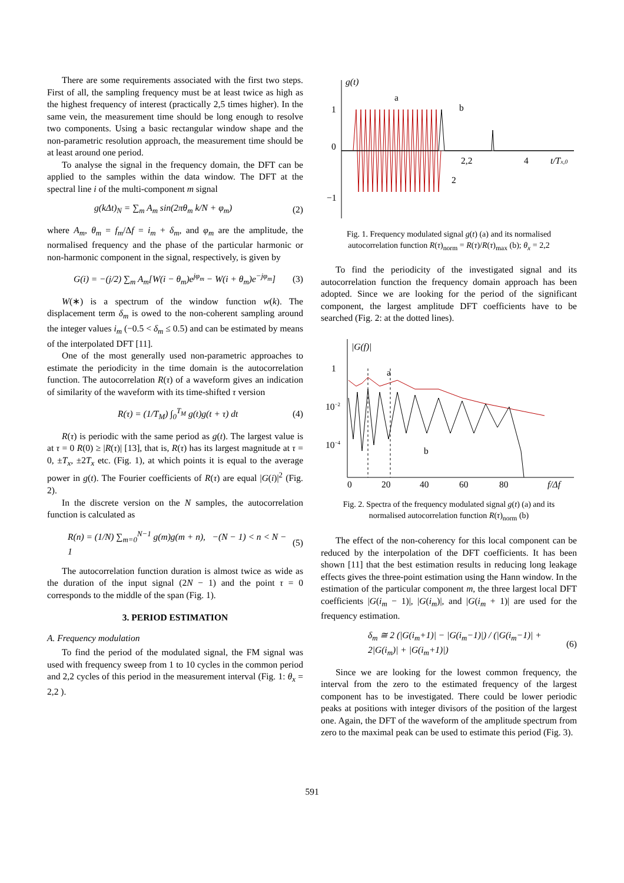There are some requirements associated with the first two steps. First of all, the sampling frequency must be at least twice as high as the highest frequency of interest (practically 2,5 times higher). In the same vein, the measurement time should be long enough to resolve two components. Using a basic rectangular window shape and the non-parametric resolution approach, the measurement time should be at least around one period.
To analyse the signal in the frequency domain, the DFT can be applied to the samples within the data window. The DFT at the spectral line i of the multi-component m signal
g(kΔt)<sub>N</sub> = ∑<sub>m</sub> A<sub>m</sub> sin(2πθ<sub>m</sub> k/N + φ<sub>m</sub>) (2)
where A<sub>m</sub>, θ<sub>m</sub> = f<sub>m</sub>/Δf = i<sub>m</sub> + δ<sub>m</sub>, and φ<sub>m</sub> are the amplitude, the normalised frequency and the phase of the particular harmonic or non-harmonic component in the signal, respectively, is given by
G(i) = −(j/2) ∑<sub>m</sub> A<sub>m</sub>[W(i − θ<sub>m</sub>)e<sup>jφ<sub>m</sub></sup> − W(i + θ<sub>m</sub>)e<sup>−jφ<sub>m</sub></sup>] (3)
W(∗) is a spectrum of the window function w(k). The displacement term δ<sub>m</sub> is owed to the non-coherent sampling around the integer values i<sub>m</sub> (−0.5 < δ<sub>m</sub> ≤ 0.5) and can be estimated by means of the interpolated DFT [11].
One of the most generally used non-parametric approaches to estimate the periodicity in the time domain is the autocorrelation function. The autocorrelation R(τ) of a waveform gives an indication of similarity of the waveform with its time-shifted τ version
R(τ) = (1/T<sub>M</sub>) ∫<sub>0</sub><sup>T<sub>M</sub></sup> g(t)g(t + τ) dt (4)
R(τ) is periodic with the same period as g(t). The largest value is at τ = 0 R(0) ≥ |R(τ)| [13], that is, R(τ) has its largest magnitude at τ = 0, ±T<sub>x</sub>, ±2T<sub>x</sub> etc. (Fig. 1), at which points it is equal to the average power in g(t). The Fourier coefficients of R(τ) are equal |G(i)|<sup>2</sup> (Fig. 2).
In the discrete version on the N samples, the autocorrelation function is calculated as
R(n) = (1/N) ∑<sub>m=0</sub><sup>N−1</sup> g(m)g(m + n), −(N − 1) < n < N − 1 (5)
The autocorrelation function duration is almost twice as wide as the duration of the input signal (2N − 1) and the point τ = 0 corresponds to the middle of the span (Fig. 1).
3. PERIOD ESTIMATION
A. Frequency modulation
To find the period of the modulated signal, the FM signal was used with frequency sweep from 1 to 10 cycles in the common period and 2,2 cycles of this period in the measurement interval (Fig. 1: θ<sub>x</sub> = 2,2 ).
g(t)
a
b
1
0
−1
2,2
4
2
t/Tx,0
Fig. 1. Frequency modulated signal g(t) (a) and its normalised autocorrelation function R(τ)<sub>norm</sub> = R(τ)/R(τ)<sub>max</sub> (b); θ<sub>x</sub> = 2,2
To find the periodicity of the investigated signal and its autocorrelation function the frequency domain approach has been adopted. Since we are looking for the period of the significant component, the largest amplitude DFT coefficients have to be searched (Fig. 2: at the dotted lines).
|G(f)|
1
10−2
10−4
a
b
0
20
40
60
80
f/Δf
Fig. 2. Spectra of the frequency modulated signal g(t) (a) and its normalised autocorrelation function R(τ)<sub>norm</sub> (b)
The effect of the non-coherency for this local component can be reduced by the interpolation of the DFT coefficients. It has been shown [11] that the best estimation results in reducing long leakage effects gives the three-point estimation using the Hann window. In the estimation of the particular component m, the three largest local DFT coefficients |G(i<sub>m</sub> − 1)|, |G(i<sub>m</sub>)|, and |G(i<sub>m</sub> + 1)| are used for the frequency estimation.
δ<sub>m</sub> ≅ 2 (|G(i<sub>m</sub>+1)| − |G(i<sub>m</sub>−1)|) / (|G(i<sub>m</sub>−1)| + 2|G(i<sub>m</sub>)| + |G(i<sub>m</sub>+1)|) (6)
Since we are looking for the lowest common frequency, the interval from the zero to the estimated frequency of the largest component has to be investigated. There could be lower periodic peaks at positions with integer divisors of the position of the largest one. Again, the DFT of the waveform of the amplitude spectrum from zero to the maximal peak can be used to estimate this period (Fig. 3).
591